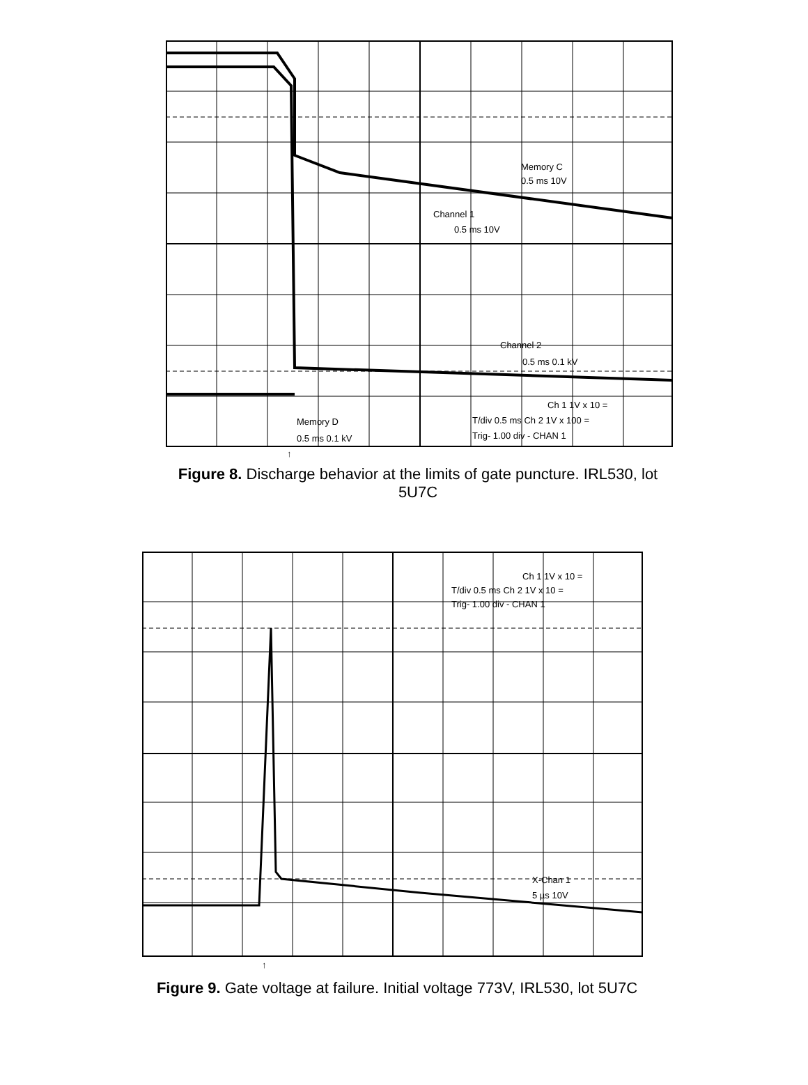Memory C
0.5 ms 10V
Channel 1
0.5 ms 10V
Channel 2
0.5 ms 0.1 kV
Memory D
0.5 ms 0.1 kV
Ch 1 1V x 10 =
T/div 0.5 ms Ch 2 1V x 100 =
Trig- 1.00 div - CHAN 1
↑
Figure 8. Discharge behavior at the limits of gate puncture. IRL530, lot 5U7C
Ch 1 1V x 10 =
T/div 0.5 ms Ch 2 1V x 10 =
Trig- 1.00 div - CHAN 1
X-Chan 1
5 µs 10V
↑
Figure 9. Gate voltage at failure. Initial voltage 773V, IRL530, lot 5U7C